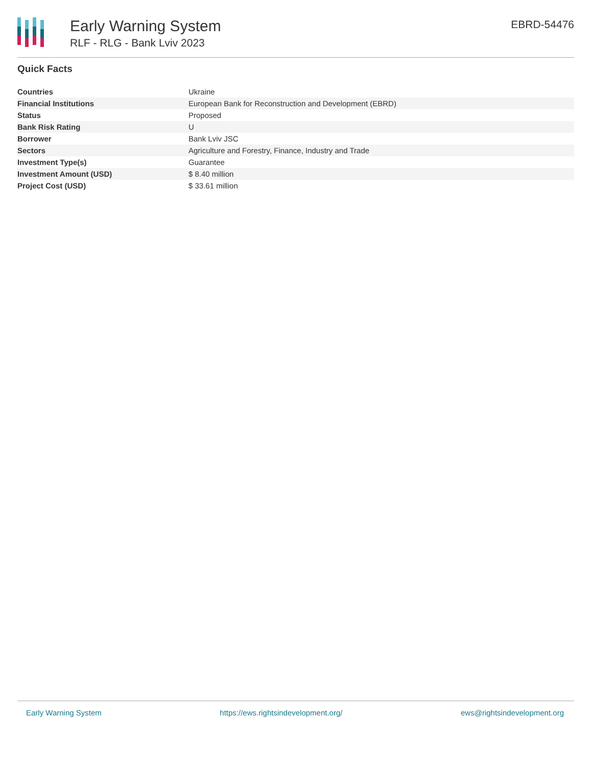Early Warning System
RLF - RLG - Bank Lviv 2023
EBRD-54476
Quick Facts
| Countries | Ukraine |
| Financial Institutions | European Bank for Reconstruction and Development (EBRD) |
| Status | Proposed |
| Bank Risk Rating | U |
| Borrower | Bank Lviv JSC |
| Sectors | Agriculture and Forestry, Finance, Industry and Trade |
| Investment Type(s) | Guarantee |
| Investment Amount (USD) | $ 8.40 million |
| Project Cost (USD) | $ 33.61 million |
Early Warning System https://ews.rightsindevelopment.org/ ews@rightsindevelopment.org